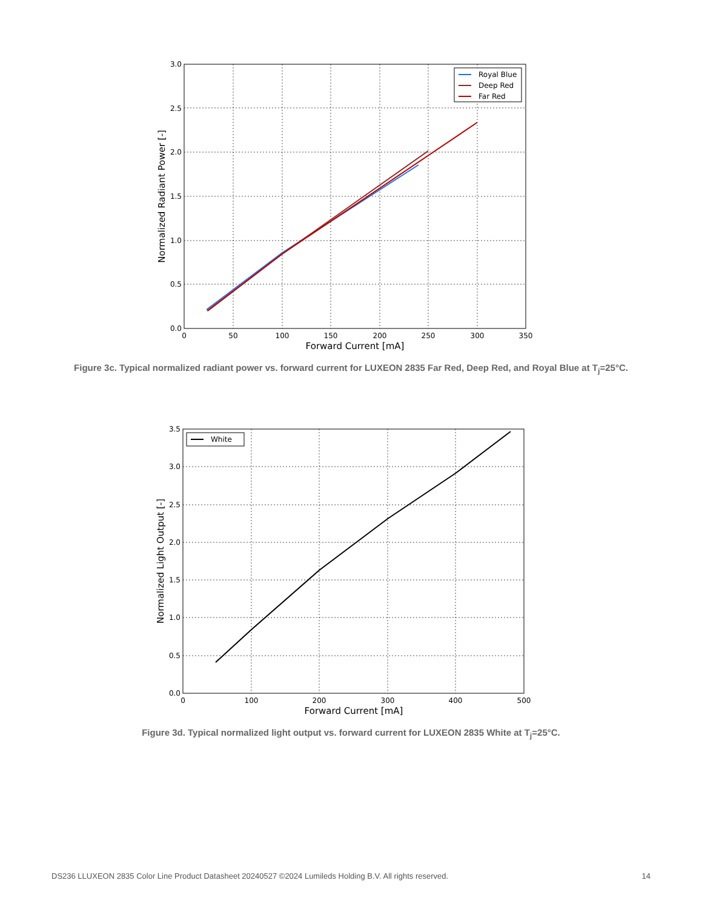3.0
2.5
2.0
1.5
1.0
0.5
0.0
0
50
100
150
200
250
300
350
Forward Current [mA]
Normalized Radiant Power [-]
Royal Blue
Deep Red
Far Red
Figure 3c. Typical normalized radiant power vs. forward current for LUXEON 2835 Far Red, Deep Red, and Royal Blue at T<sub>j</sub>=25°C.
3.5
3.0
2.5
2.0
1.5
1.0
0.5
0.0
0
100
200
300
400
500
Forward Current [mA]
Normalized Light Output [-]
White
Figure 3d. Typical normalized light output vs. forward current for LUXEON 2835 White at T<sub>j</sub>=25°C.
DS236 LLUXEON 2835 Color Line Product Datasheet 20240527 ©2024 Lumileds Holding B.V. All rights reserved. 14